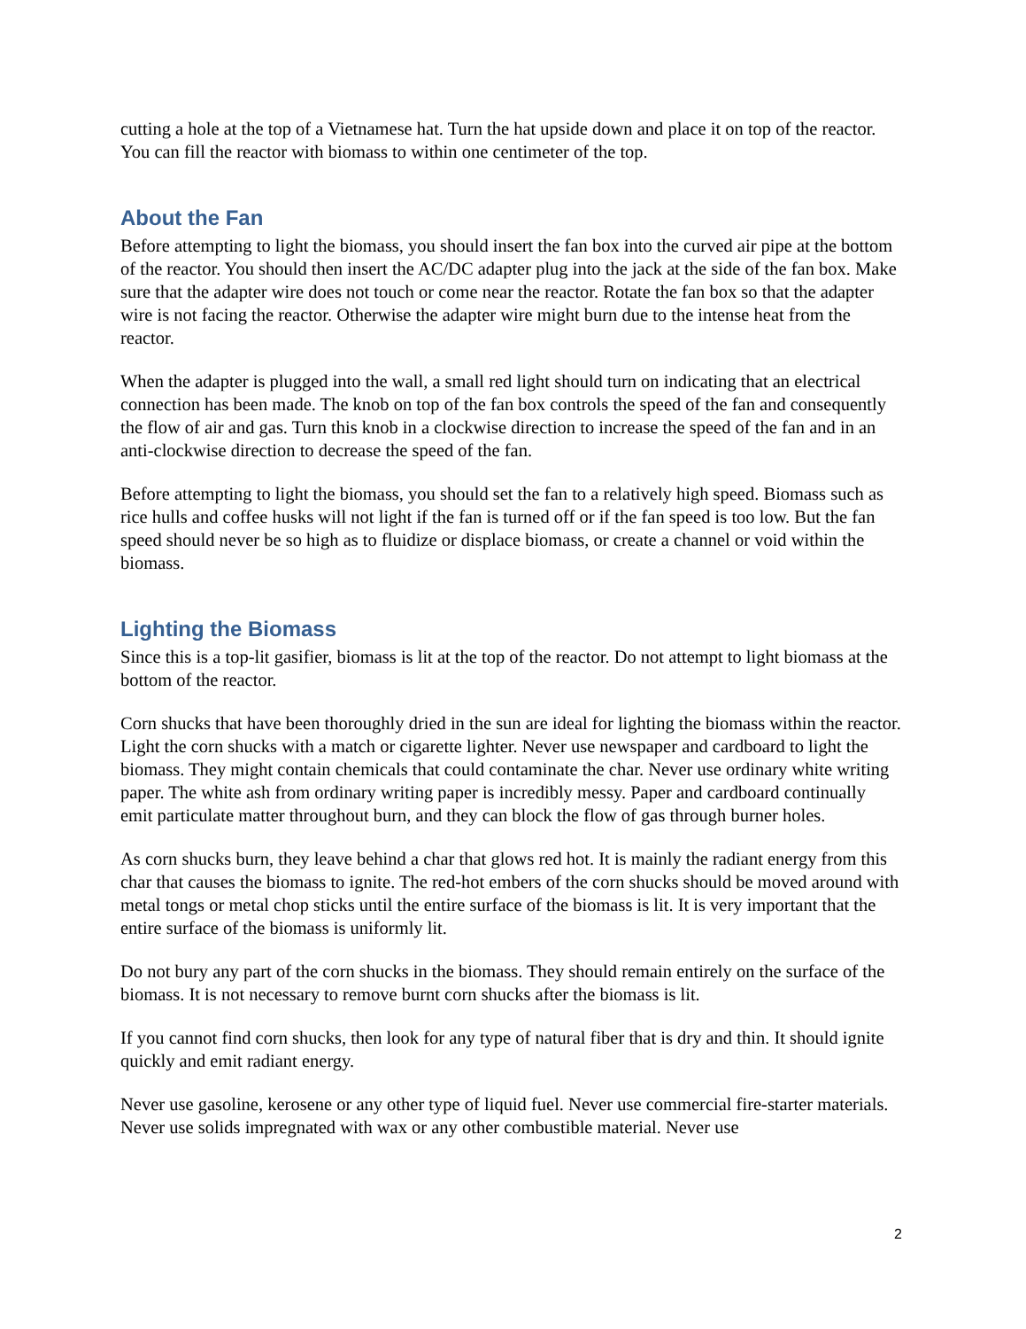cutting a hole at the top of a Vietnamese hat. Turn the hat upside down and place it on top of the reactor. You can fill the reactor with biomass to within one centimeter of the top.
About the Fan
Before attempting to light the biomass, you should insert the fan box into the curved air pipe at the bottom of the reactor. You should then insert the AC/DC adapter plug into the jack at the side of the fan box. Make sure that the adapter wire does not touch or come near the reactor. Rotate the fan box so that the adapter wire is not facing the reactor. Otherwise the adapter wire might burn due to the intense heat from the reactor.
When the adapter is plugged into the wall, a small red light should turn on indicating that an electrical connection has been made. The knob on top of the fan box controls the speed of the fan and consequently the flow of air and gas. Turn this knob in a clockwise direction to increase the speed of the fan and in an anti-clockwise direction to decrease the speed of the fan.
Before attempting to light the biomass, you should set the fan to a relatively high speed. Biomass such as rice hulls and coffee husks will not light if the fan is turned off or if the fan speed is too low. But the fan speed should never be so high as to fluidize or displace biomass, or create a channel or void within the biomass.
Lighting the Biomass
Since this is a top-lit gasifier, biomass is lit at the top of the reactor. Do not attempt to light biomass at the bottom of the reactor.
Corn shucks that have been thoroughly dried in the sun are ideal for lighting the biomass within the reactor. Light the corn shucks with a match or cigarette lighter. Never use newspaper and cardboard to light the biomass. They might contain chemicals that could contaminate the char. Never use ordinary white writing paper. The white ash from ordinary writing paper is incredibly messy. Paper and cardboard continually emit particulate matter throughout burn, and they can block the flow of gas through burner holes.
As corn shucks burn, they leave behind a char that glows red hot. It is mainly the radiant energy from this char that causes the biomass to ignite. The red-hot embers of the corn shucks should be moved around with metal tongs or metal chop sticks until the entire surface of the biomass is lit. It is very important that the entire surface of the biomass is uniformly lit.
Do not bury any part of the corn shucks in the biomass. They should remain entirely on the surface of the biomass. It is not necessary to remove burnt corn shucks after the biomass is lit.
If you cannot find corn shucks, then look for any type of natural fiber that is dry and thin. It should ignite quickly and emit radiant energy.
Never use gasoline, kerosene or any other type of liquid fuel. Never use commercial fire-starter materials. Never use solids impregnated with wax or any other combustible material. Never use
2